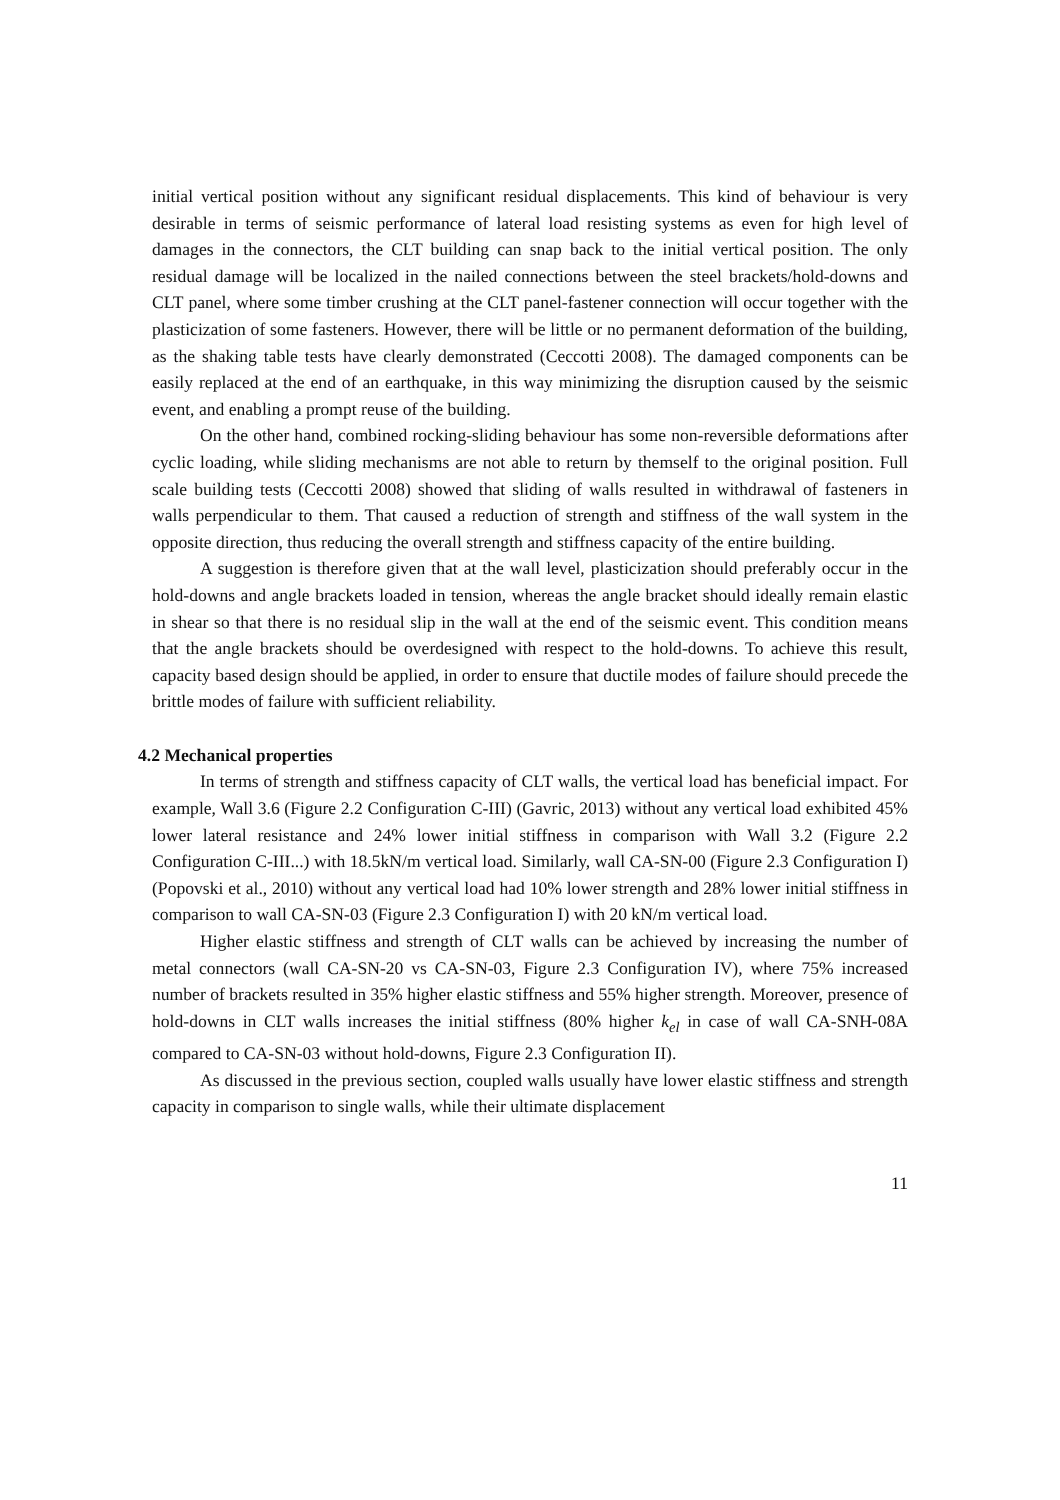initial vertical position without any significant residual displacements. This kind of behaviour is very desirable in terms of seismic performance of lateral load resisting systems as even for high level of damages in the connectors, the CLT building can snap back to the initial vertical position. The only residual damage will be localized in the nailed connections between the steel brackets/hold-downs and CLT panel, where some timber crushing at the CLT panel-fastener connection will occur together with the plasticization of some fasteners. However, there will be little or no permanent deformation of the building, as the shaking table tests have clearly demonstrated (Ceccotti 2008). The damaged components can be easily replaced at the end of an earthquake, in this way minimizing the disruption caused by the seismic event, and enabling a prompt reuse of the building.
On the other hand, combined rocking-sliding behaviour has some non-reversible deformations after cyclic loading, while sliding mechanisms are not able to return by themself to the original position. Full scale building tests (Ceccotti 2008) showed that sliding of walls resulted in withdrawal of fasteners in walls perpendicular to them. That caused a reduction of strength and stiffness of the wall system in the opposite direction, thus reducing the overall strength and stiffness capacity of the entire building.
A suggestion is therefore given that at the wall level, plasticization should preferably occur in the hold-downs and angle brackets loaded in tension, whereas the angle bracket should ideally remain elastic in shear so that there is no residual slip in the wall at the end of the seismic event. This condition means that the angle brackets should be overdesigned with respect to the hold-downs. To achieve this result, capacity based design should be applied, in order to ensure that ductile modes of failure should precede the brittle modes of failure with sufficient reliability.
4.2 Mechanical properties
In terms of strength and stiffness capacity of CLT walls, the vertical load has beneficial impact. For example, Wall 3.6 (Figure 2.2 Configuration C-III) (Gavric, 2013) without any vertical load exhibited 45% lower lateral resistance and 24% lower initial stiffness in comparison with Wall 3.2 (Figure 2.2 Configuration C-III...) with 18.5kN/m vertical load. Similarly, wall CA-SN-00 (Figure 2.3 Configuration I) (Popovski et al., 2010) without any vertical load had 10% lower strength and 28% lower initial stiffness in comparison to wall CA-SN-03 (Figure 2.3 Configuration I) with 20 kN/m vertical load.
Higher elastic stiffness and strength of CLT walls can be achieved by increasing the number of metal connectors (wall CA-SN-20 vs CA-SN-03, Figure 2.3 Configuration IV), where 75% increased number of brackets resulted in 35% higher elastic stiffness and 55% higher strength. Moreover, presence of hold-downs in CLT walls increases the initial stiffness (80% higher k<sub>el</sub> in case of wall CA-SNH-08A compared to CA-SN-03 without hold-downs, Figure 2.3 Configuration II).
As discussed in the previous section, coupled walls usually have lower elastic stiffness and strength capacity in comparison to single walls, while their ultimate displacement
11